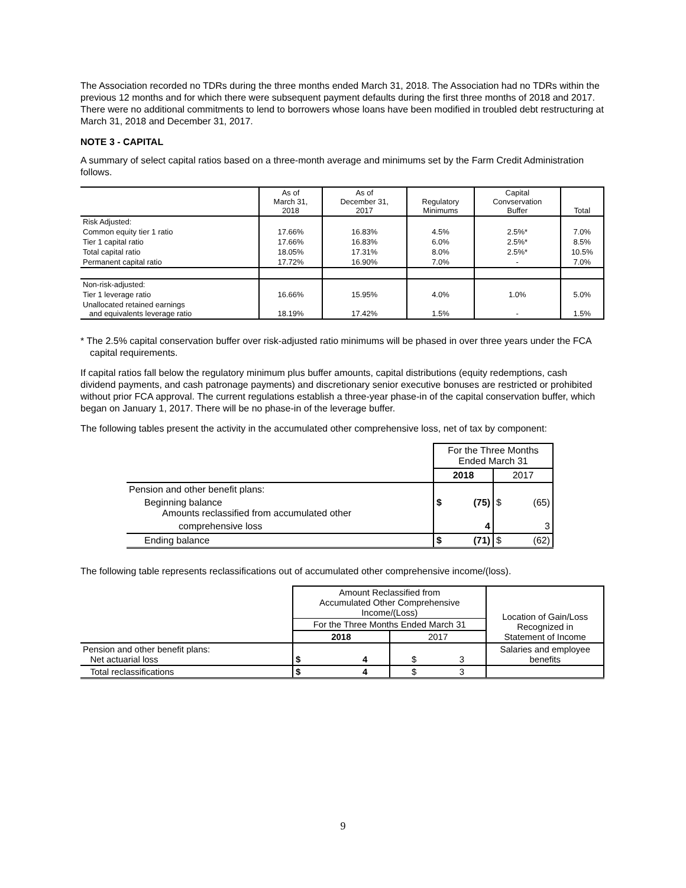The Association recorded no TDRs during the three months ended March 31, 2018. The Association had no TDRs within the previous 12 months and for which there were subsequent payment defaults during the first three months of 2018 and 2017. There were no additional commitments to lend to borrowers whose loans have been modified in troubled debt restructuring at March 31, 2018 and December 31, 2017.
NOTE 3 - CAPITAL
A summary of select capital ratios based on a three-month average and minimums set by the Farm Credit Administration follows.
| | As of March 31, 2018 | As of December 31, 2017 | Regulatory Minimums | Capital Convservation Buffer | Total |
| --- | --- | --- | --- | --- | --- |
| Risk Adjusted: | | | | | |
| Common equity tier 1 ratio | 17.66% | 16.83% | 4.5% | 2.5%* | 7.0% |
| Tier 1 capital ratio | 17.66% | 16.83% | 6.0% | 2.5%* | 8.5% |
| Total capital ratio | 18.05% | 17.31% | 8.0% | 2.5%* | 10.5% |
| Permanent capital ratio | 17.72% | 16.90% | 7.0% | - | 7.0% |
| Non-risk-adjusted: | | | | | |
| Tier 1 leverage ratio | 16.66% | 15.95% | 4.0% | 1.0% | 5.0% |
| Unallocated retained earnings and equivalents leverage ratio | 18.19% | 17.42% | 1.5% | - | 1.5% |
* The 2.5% capital conservation buffer over risk-adjusted ratio minimums will be phased in over three years under the FCA capital requirements.
If capital ratios fall below the regulatory minimum plus buffer amounts, capital distributions (equity redemptions, cash dividend payments, and cash patronage payments) and discretionary senior executive bonuses are restricted or prohibited without prior FCA approval. The current regulations establish a three-year phase-in of the capital conservation buffer, which began on January 1, 2017. There will be no phase-in of the leverage buffer.
The following tables present the activity in the accumulated other comprehensive loss, net of tax by component:
| | For the Three Months Ended March 31 | | | |
| | 2018 | | 2017 | |
| Pension and other benefit plans: | | | | |
| Beginning balance Amounts reclassified from accumulated other | $ | (75) | $ | (65) |
| comprehensive loss | | 4 | | 3 |
| Ending balance | $ | (71) | $ | (62) |
The following table represents reclassifications out of accumulated other comprehensive income/(loss).
| | Amount Reclassified from Accumulated Other Comprehensive Income/(Loss) | | | | Location of Gain/Loss Recognized in Statement of Income |
| | For the Three Months Ended March 31 | | | | |
| | 2018 | | 2017 | | |
| Pension and other benefit plans: Net actuarial loss | $ | 4 | $ | 3 | Salaries and employee benefits |
| Total reclassifications | $ | 4 | $ | 3 | |
9